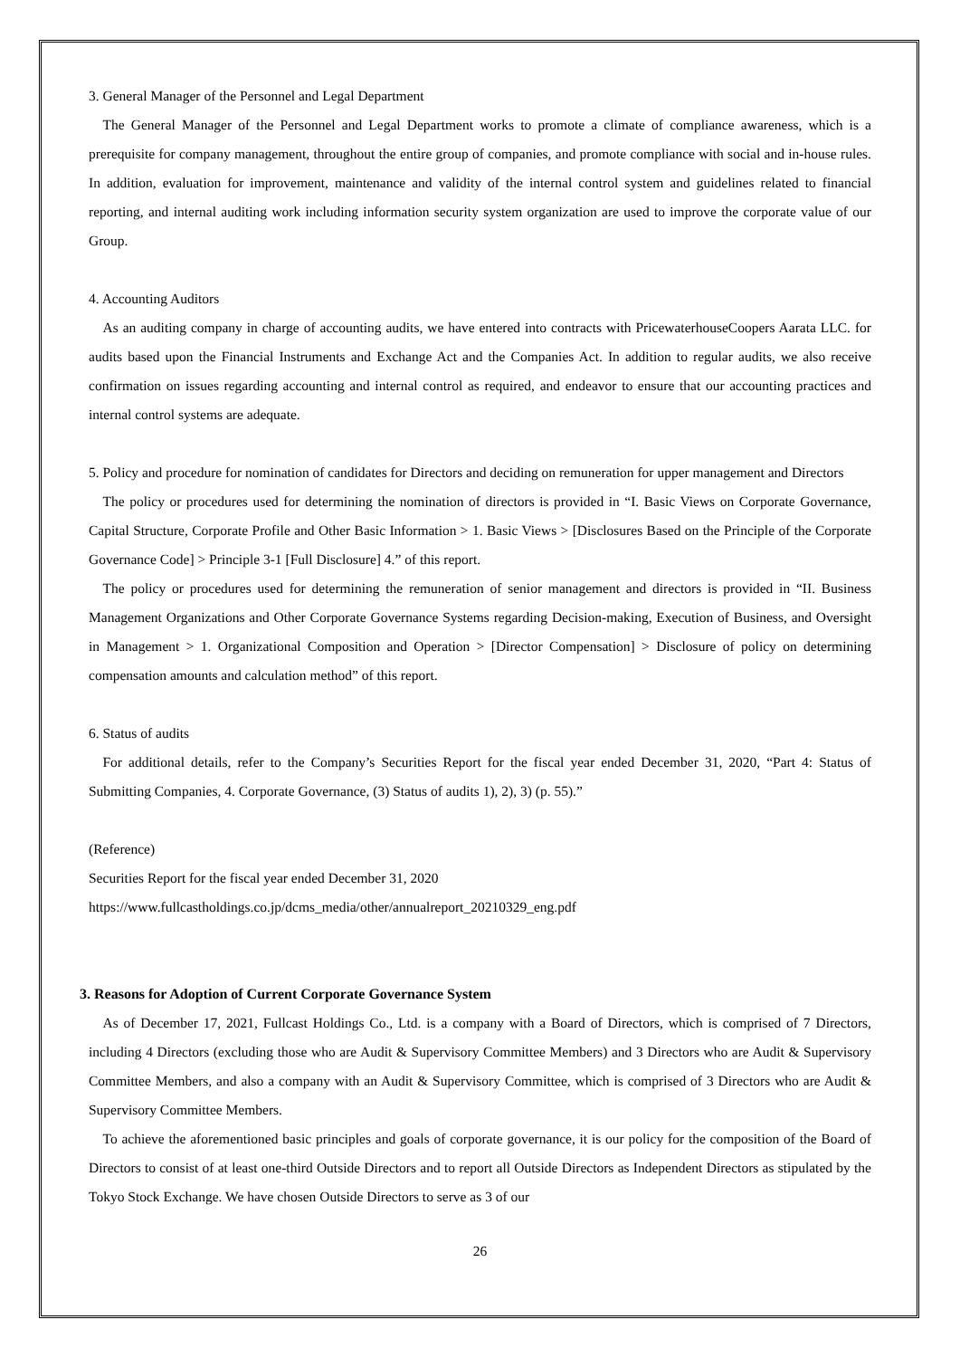3. General Manager of the Personnel and Legal Department
The General Manager of the Personnel and Legal Department works to promote a climate of compliance awareness, which is a prerequisite for company management, throughout the entire group of companies, and promote compliance with social and in-house rules. In addition, evaluation for improvement, maintenance and validity of the internal control system and guidelines related to financial reporting, and internal auditing work including information security system organization are used to improve the corporate value of our Group.
4. Accounting Auditors
As an auditing company in charge of accounting audits, we have entered into contracts with PricewaterhouseCoopers Aarata LLC. for audits based upon the Financial Instruments and Exchange Act and the Companies Act. In addition to regular audits, we also receive confirmation on issues regarding accounting and internal control as required, and endeavor to ensure that our accounting practices and internal control systems are adequate.
5. Policy and procedure for nomination of candidates for Directors and deciding on remuneration for upper management and Directors
The policy or procedures used for determining the nomination of directors is provided in “I. Basic Views on Corporate Governance, Capital Structure, Corporate Profile and Other Basic Information > 1. Basic Views > [Disclosures Based on the Principle of the Corporate Governance Code] > Principle 3-1 [Full Disclosure] 4.” of this report.
The policy or procedures used for determining the remuneration of senior management and directors is provided in “II. Business Management Organizations and Other Corporate Governance Systems regarding Decision-making, Execution of Business, and Oversight in Management > 1. Organizational Composition and Operation > [Director Compensation] > Disclosure of policy on determining compensation amounts and calculation method” of this report.
6. Status of audits
For additional details, refer to the Company’s Securities Report for the fiscal year ended December 31, 2020, “Part 4: Status of Submitting Companies, 4. Corporate Governance, (3) Status of audits 1), 2), 3) (p. 55).”
(Reference)
Securities Report for the fiscal year ended December 31, 2020
https://www.fullcastholdings.co.jp/dcms_media/other/annualreport_20210329_eng.pdf
3. Reasons for Adoption of Current Corporate Governance System
As of December 17, 2021, Fullcast Holdings Co., Ltd. is a company with a Board of Directors, which is comprised of 7 Directors, including 4 Directors (excluding those who are Audit & Supervisory Committee Members) and 3 Directors who are Audit & Supervisory Committee Members, and also a company with an Audit & Supervisory Committee, which is comprised of 3 Directors who are Audit & Supervisory Committee Members.
To achieve the aforementioned basic principles and goals of corporate governance, it is our policy for the composition of the Board of Directors to consist of at least one-third Outside Directors and to report all Outside Directors as Independent Directors as stipulated by the Tokyo Stock Exchange. We have chosen Outside Directors to serve as 3 of our
26